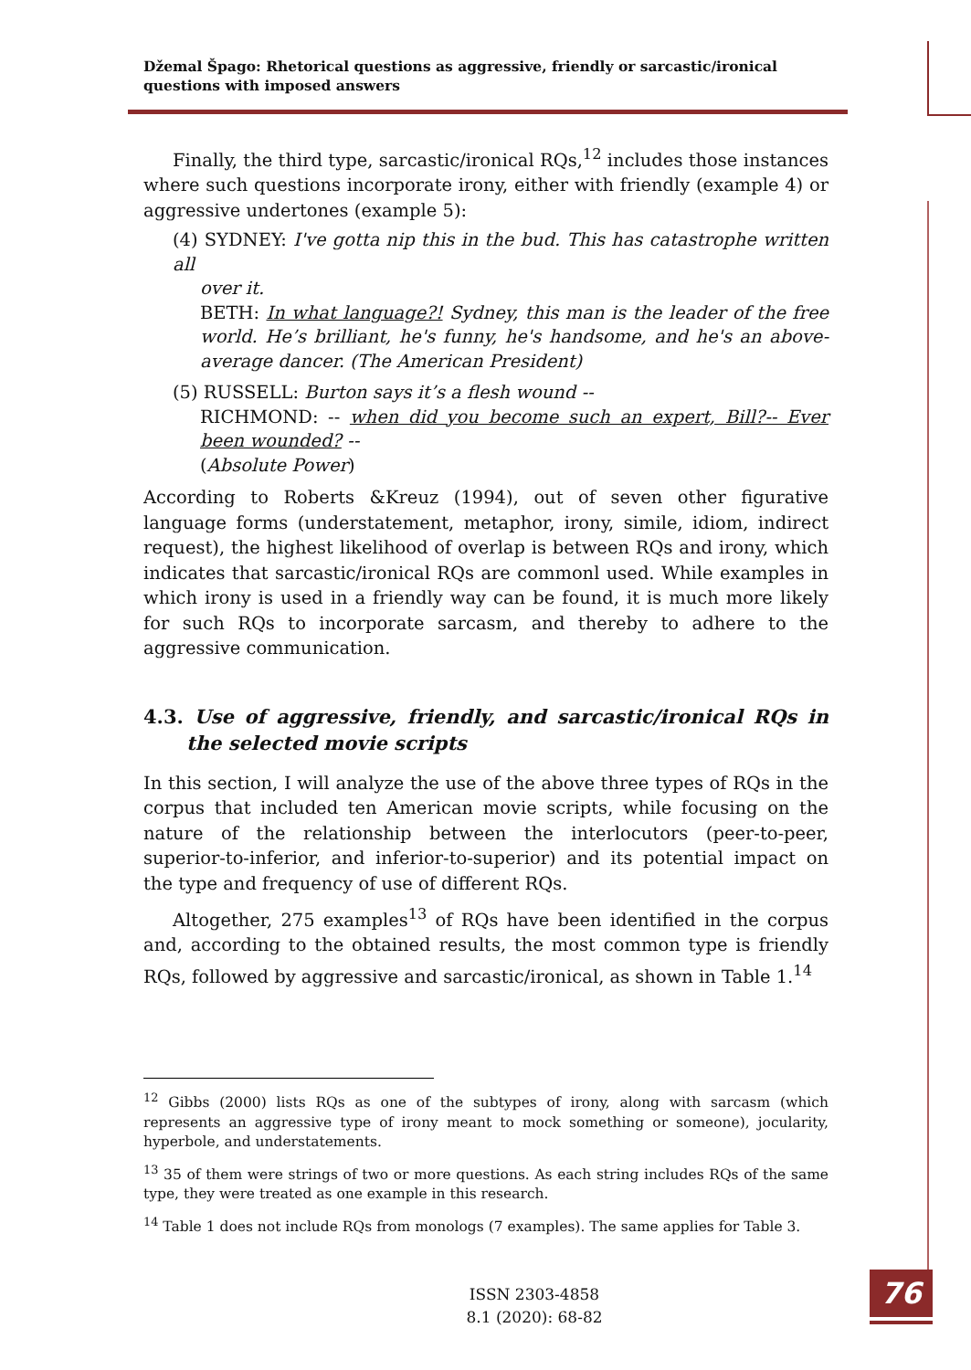Džemal Špago: Rhetorical questions as aggressive, friendly or sarcastic/ironical questions with imposed answers
Finally, the third type, sarcastic/ironical RQs,<sup>12</sup> includes those instances where such questions incorporate irony, either with friendly (example 4) or aggressive undertones (example 5):
(4) SYDNEY: I've gotta nip this in the bud. This has catastrophe written all
over it.
BETH: In what language?! Sydney, this man is the leader of the free world. He’s brilliant, he's funny, he's handsome, and he's an above-average dancer. (The American President)
(5) RUSSELL: Burton says it’s a flesh wound --
RICHMOND: -- when did you become such an expert, Bill?-- Ever been wounded? --
(Absolute Power)
According to Roberts &Kreuz (1994), out of seven other figurative language forms (understatement, metaphor, irony, simile, idiom, indirect request), the highest likelihood of overlap is between RQs and irony, which indicates that sarcastic/ironical RQs are commonl used. While examples in which irony is used in a friendly way can be found, it is much more likely for such RQs to incorporate sarcasm, and thereby to adhere to the aggressive communication.
4.3. Use of aggressive, friendly, and sarcastic/ironical RQs in the selected movie scripts
In this section, I will analyze the use of the above three types of RQs in the corpus that included ten American movie scripts, while focusing on the nature of the relationship between the interlocutors (peer-to-peer, superior-to-inferior, and inferior-to-superior) and its potential impact on the type and frequency of use of different RQs.
Altogether, 275 examples<sup>13</sup> of RQs have been identified in the corpus and, according to the obtained results, the most common type is friendly RQs, followed by aggressive and sarcastic/ironical, as shown in Table 1.<sup>14</sup>
<sup>12</sup> Gibbs (2000) lists RQs as one of the subtypes of irony, along with sarcasm (which represents an aggressive type of irony meant to mock something or someone), jocularity, hyperbole, and understatements.
<sup>13</sup> 35 of them were strings of two or more questions. As each string includes RQs of the same type, they were treated as one example in this research.
<sup>14</sup> Table 1 does not include RQs from monologs (7 examples). The same applies for Table 3.
ISSN 2303-4858
8.1 (2020): 68-82
76